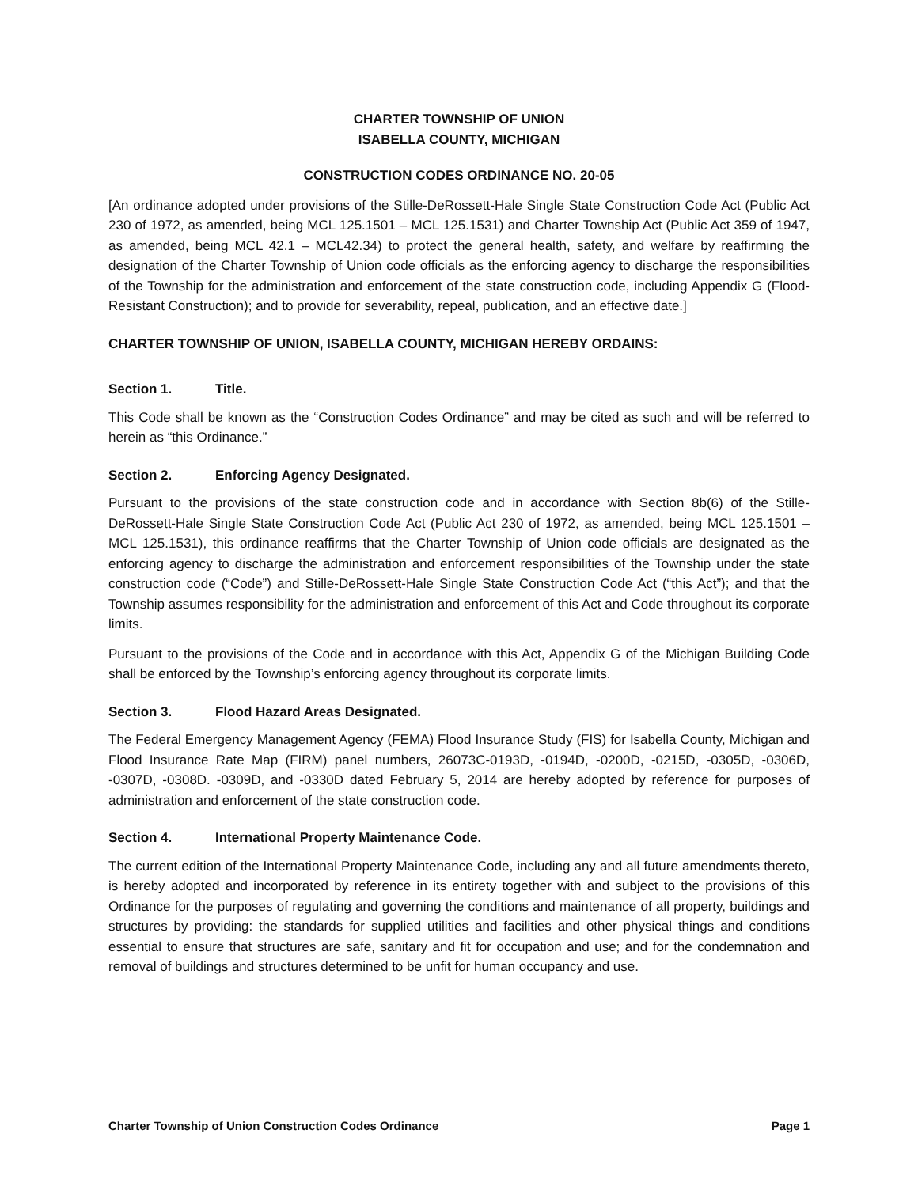CHARTER TOWNSHIP OF UNION
ISABELLA COUNTY, MICHIGAN
CONSTRUCTION CODES ORDINANCE NO. 20-05
[An ordinance adopted under provisions of the Stille-DeRossett-Hale Single State Construction Code Act (Public Act 230 of 1972, as amended, being MCL 125.1501 – MCL 125.1531) and Charter Township Act (Public Act 359 of 1947, as amended, being MCL 42.1 – MCL42.34) to protect the general health, safety, and welfare by reaffirming the designation of the Charter Township of Union code officials as the enforcing agency to discharge the responsibilities of the Township for the administration and enforcement of the state construction code, including Appendix G (Flood-Resistant Construction); and to provide for severability, repeal, publication, and an effective date.]
CHARTER TOWNSHIP OF UNION, ISABELLA COUNTY, MICHIGAN HEREBY ORDAINS:
Section 1. Title.
This Code shall be known as the “Construction Codes Ordinance” and may be cited as such and will be referred to herein as “this Ordinance.”
Section 2. Enforcing Agency Designated.
Pursuant to the provisions of the state construction code and in accordance with Section 8b(6) of the Stille-DeRossett-Hale Single State Construction Code Act (Public Act 230 of 1972, as amended, being MCL 125.1501 – MCL 125.1531), this ordinance reaffirms that the Charter Township of Union code officials are designated as the enforcing agency to discharge the administration and enforcement responsibilities of the Township under the state construction code (“Code”) and Stille-DeRossett-Hale Single State Construction Code Act (“this Act”); and that the Township assumes responsibility for the administration and enforcement of this Act and Code throughout its corporate limits.
Pursuant to the provisions of the Code and in accordance with this Act, Appendix G of the Michigan Building Code shall be enforced by the Township’s enforcing agency throughout its corporate limits.
Section 3. Flood Hazard Areas Designated.
The Federal Emergency Management Agency (FEMA) Flood Insurance Study (FIS) for Isabella County, Michigan and Flood Insurance Rate Map (FIRM) panel numbers, 26073C-0193D, -0194D, -0200D, -0215D, -0305D, -0306D, -0307D, -0308D. -0309D, and -0330D dated February 5, 2014 are hereby adopted by reference for purposes of administration and enforcement of the state construction code.
Section 4. International Property Maintenance Code.
The current edition of the International Property Maintenance Code, including any and all future amendments thereto, is hereby adopted and incorporated by reference in its entirety together with and subject to the provisions of this Ordinance for the purposes of regulating and governing the conditions and maintenance of all property, buildings and structures by providing: the standards for supplied utilities and facilities and other physical things and conditions essential to ensure that structures are safe, sanitary and fit for occupation and use; and for the condemnation and removal of buildings and structures determined to be unfit for human occupancy and use.
Charter Township of Union Construction Codes Ordinance Page 1